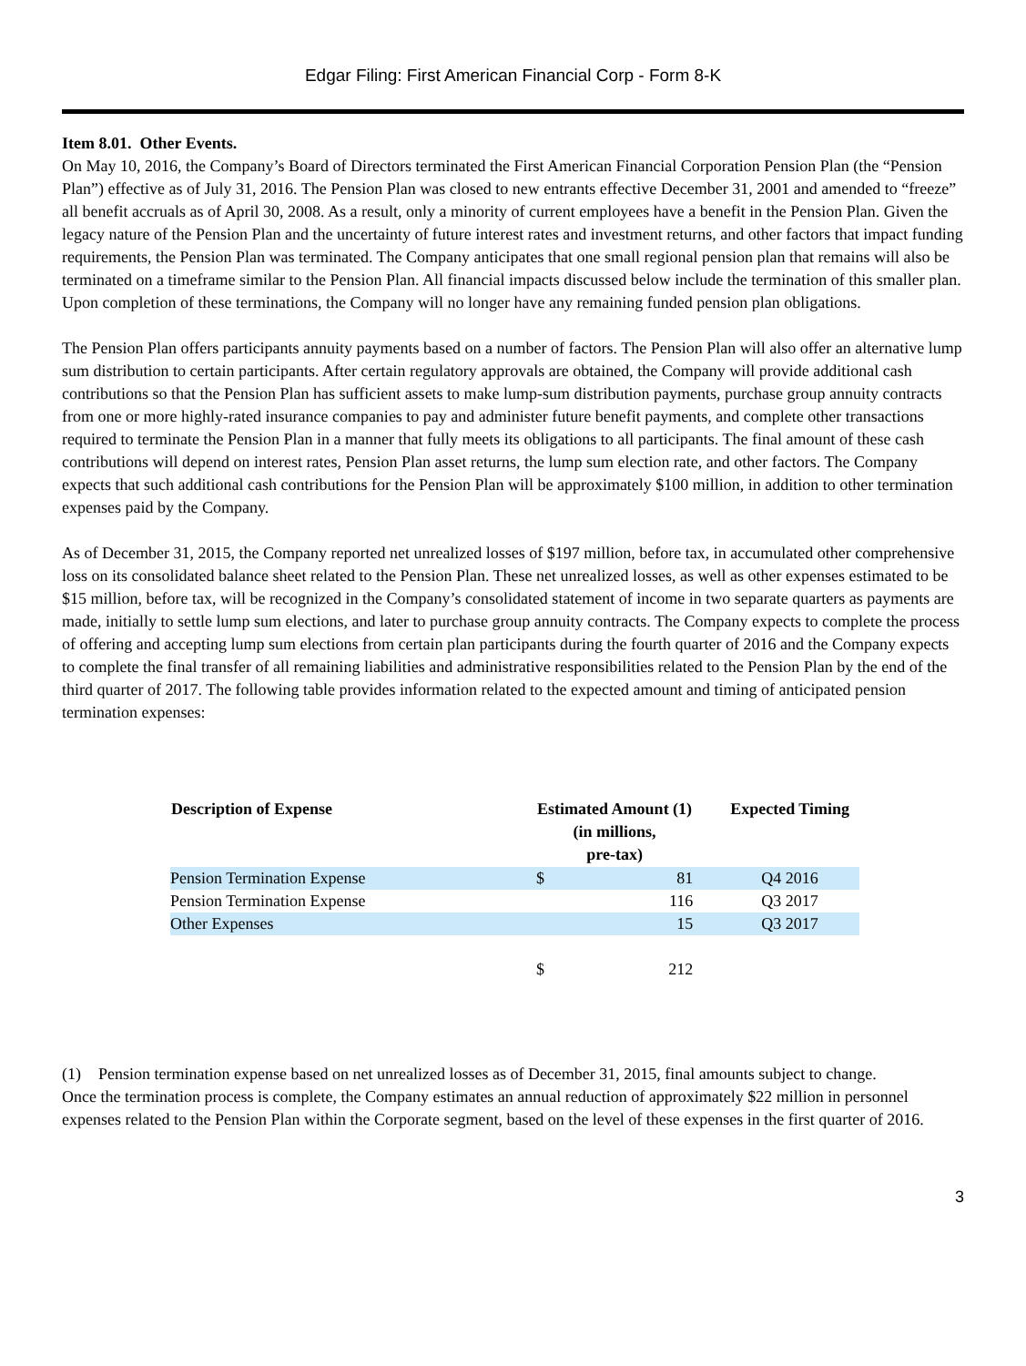Edgar Filing: First American Financial Corp - Form 8-K
Item 8.01. Other Events.
On May 10, 2016, the Company’s Board of Directors terminated the First American Financial Corporation Pension Plan (the “Pension Plan”) effective as of July 31, 2016. The Pension Plan was closed to new entrants effective December 31, 2001 and amended to “freeze” all benefit accruals as of April 30, 2008. As a result, only a minority of current employees have a benefit in the Pension Plan. Given the legacy nature of the Pension Plan and the uncertainty of future interest rates and investment returns, and other factors that impact funding requirements, the Pension Plan was terminated. The Company anticipates that one small regional pension plan that remains will also be terminated on a timeframe similar to the Pension Plan. All financial impacts discussed below include the termination of this smaller plan. Upon completion of these terminations, the Company will no longer have any remaining funded pension plan obligations.
The Pension Plan offers participants annuity payments based on a number of factors. The Pension Plan will also offer an alternative lump sum distribution to certain participants. After certain regulatory approvals are obtained, the Company will provide additional cash contributions so that the Pension Plan has sufficient assets to make lump-sum distribution payments, purchase group annuity contracts from one or more highly-rated insurance companies to pay and administer future benefit payments, and complete other transactions required to terminate the Pension Plan in a manner that fully meets its obligations to all participants. The final amount of these cash contributions will depend on interest rates, Pension Plan asset returns, the lump sum election rate, and other factors. The Company expects that such additional cash contributions for the Pension Plan will be approximately $100 million, in addition to other termination expenses paid by the Company.
As of December 31, 2015, the Company reported net unrealized losses of $197 million, before tax, in accumulated other comprehensive loss on its consolidated balance sheet related to the Pension Plan. These net unrealized losses, as well as other expenses estimated to be $15 million, before tax, will be recognized in the Company’s consolidated statement of income in two separate quarters as payments are made, initially to settle lump sum elections, and later to purchase group annuity contracts. The Company expects to complete the process of offering and accepting lump sum elections from certain plan participants during the fourth quarter of 2016 and the Company expects to complete the final transfer of all remaining liabilities and administrative responsibilities related to the Pension Plan by the end of the third quarter of 2017. The following table provides information related to the expected amount and timing of anticipated pension termination expenses:
| Description of Expense | Estimated Amount (1) (in millions, pre-tax) | | Expected Timing |
| --- | --- | --- | --- |
| Pension Termination Expense | $ | 81 | Q4 2016 |
| Pension Termination Expense | | 116 | Q3 2017 |
| Other Expenses | | 15 | Q3 2017 |
| | $ | 212 | |
(1) Pension termination expense based on net unrealized losses as of December 31, 2015, final amounts subject to change.
Once the termination process is complete, the Company estimates an annual reduction of approximately $22 million in personnel expenses related to the Pension Plan within the Corporate segment, based on the level of these expenses in the first quarter of 2016.
3